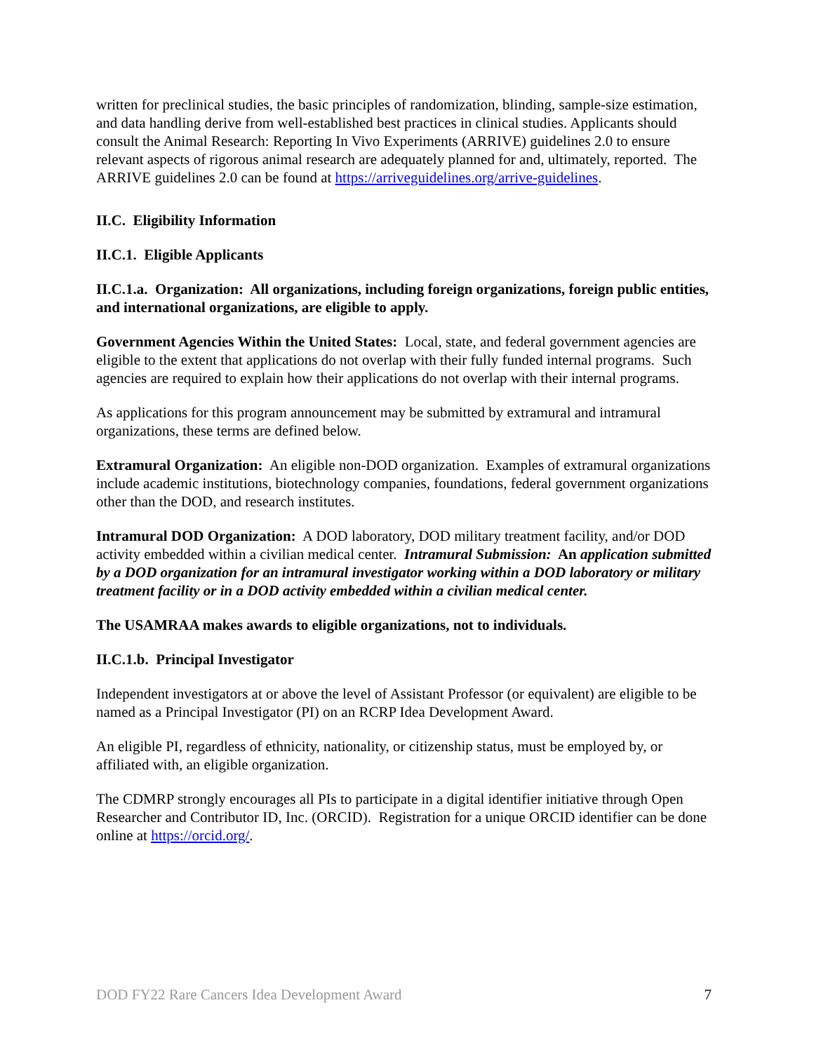written for preclinical studies, the basic principles of randomization, blinding, sample-size estimation, and data handling derive from well-established best practices in clinical studies. Applicants should consult the Animal Research: Reporting In Vivo Experiments (ARRIVE) guidelines 2.0 to ensure relevant aspects of rigorous animal research are adequately planned for and, ultimately, reported. The ARRIVE guidelines 2.0 can be found at https://arriveguidelines.org/arrive-guidelines.
II.C. Eligibility Information
II.C.1. Eligible Applicants
II.C.1.a. Organization: All organizations, including foreign organizations, foreign public entities, and international organizations, are eligible to apply.
Government Agencies Within the United States: Local, state, and federal government agencies are eligible to the extent that applications do not overlap with their fully funded internal programs. Such agencies are required to explain how their applications do not overlap with their internal programs.
As applications for this program announcement may be submitted by extramural and intramural organizations, these terms are defined below.
Extramural Organization: An eligible non-DOD organization. Examples of extramural organizations include academic institutions, biotechnology companies, foundations, federal government organizations other than the DOD, and research institutes.
Intramural DOD Organization: A DOD laboratory, DOD military treatment facility, and/or DOD activity embedded within a civilian medical center. Intramural Submission: An application submitted by a DOD organization for an intramural investigator working within a DOD laboratory or military treatment facility or in a DOD activity embedded within a civilian medical center.
The USAMRAA makes awards to eligible organizations, not to individuals.
II.C.1.b. Principal Investigator
Independent investigators at or above the level of Assistant Professor (or equivalent) are eligible to be named as a Principal Investigator (PI) on an RCRP Idea Development Award.
An eligible PI, regardless of ethnicity, nationality, or citizenship status, must be employed by, or affiliated with, an eligible organization.
The CDMRP strongly encourages all PIs to participate in a digital identifier initiative through Open Researcher and Contributor ID, Inc. (ORCID). Registration for a unique ORCID identifier can be done online at https://orcid.org/.
DOD FY22 Rare Cancers Idea Development Award 7